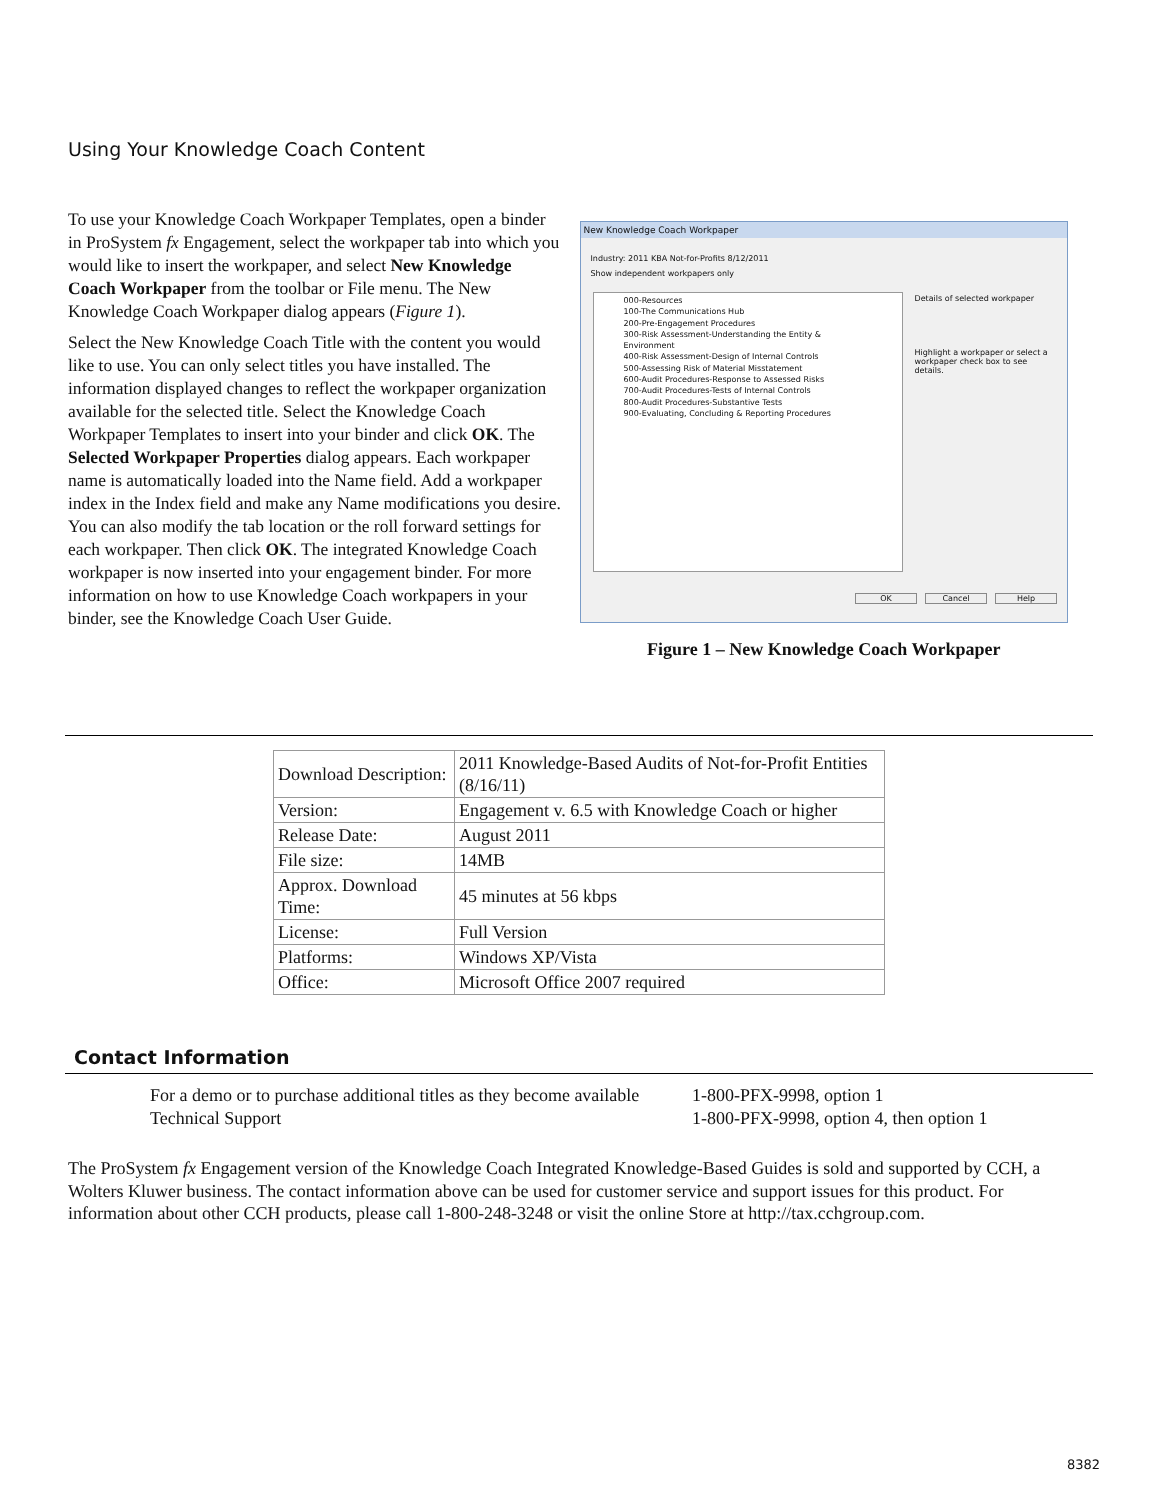Using Your Knowledge Coach Content
To use your Knowledge Coach Workpaper Templates, open a binder in ProSystem fx Engagement, select the workpaper tab into which you would like to insert the workpaper, and select New Knowledge Coach Workpaper from the toolbar or File menu. The New Knowledge Coach Workpaper dialog appears (Figure 1).
Select the New Knowledge Coach Title with the content you would like to use. You can only select titles you have installed. The information displayed changes to reflect the workpaper organization available for the selected title. Select the Knowledge Coach Workpaper Templates to insert into your binder and click OK. The Selected Workpaper Properties dialog appears. Each workpaper name is automatically loaded into the Name field. Add a workpaper index in the Index field and make any Name modifications you desire. You can also modify the tab location or the roll forward settings for each workpaper. Then click OK. The integrated Knowledge Coach workpaper is now inserted into your engagement binder. For more information on how to use Knowledge Coach workpapers in your binder, see the Knowledge Coach User Guide.
New Knowledge Coach Workpaper
Industry: 2011 KBA Not-for-Profits 8/12/2011
Show independent workpapers only
000-Resources
100-The Communications Hub
200-Pre-Engagement Procedures
300-Risk Assessment-Understanding the Entity & Environment
400-Risk Assessment-Design of Internal Controls
500-Assessing Risk of Material Misstatement
600-Audit Procedures-Response to Assessed Risks
700-Audit Procedures-Tests of Internal Controls
800-Audit Procedures-Substantive Tests
900-Evaluating, Concluding & Reporting Procedures
Details of selected workpaper
Highlight a workpaper or select a workpaper check box to see details.
OK Cancel Help
Figure 1 – New Knowledge Coach Workpaper
| Download Description: | 2011 Knowledge-Based Audits of Not-for-Profit Entities (8/16/11) |
| Version: | Engagement v. 6.5 with Knowledge Coach or higher |
| Release Date: | August 2011 |
| File size: | 14MB |
| Approx. Download Time: | 45 minutes at 56 kbps |
| License: | Full Version |
| Platforms: | Windows XP/Vista |
| Office: | Microsoft Office 2007 required |
Contact Information
For a demo or to purchase additional titles as they become available 1-800-PFX-9998, option 1 Technical Support 1-800-PFX-9998, option 4, then option 1
The ProSystem fx Engagement version of the Knowledge Coach Integrated Knowledge-Based Guides is sold and supported by CCH, a Wolters Kluwer business. The contact information above can be used for customer service and support issues for this product. For information about other CCH products, please call 1-800-248-3248 or visit the online Store at http://tax.cchgroup.com.
8382